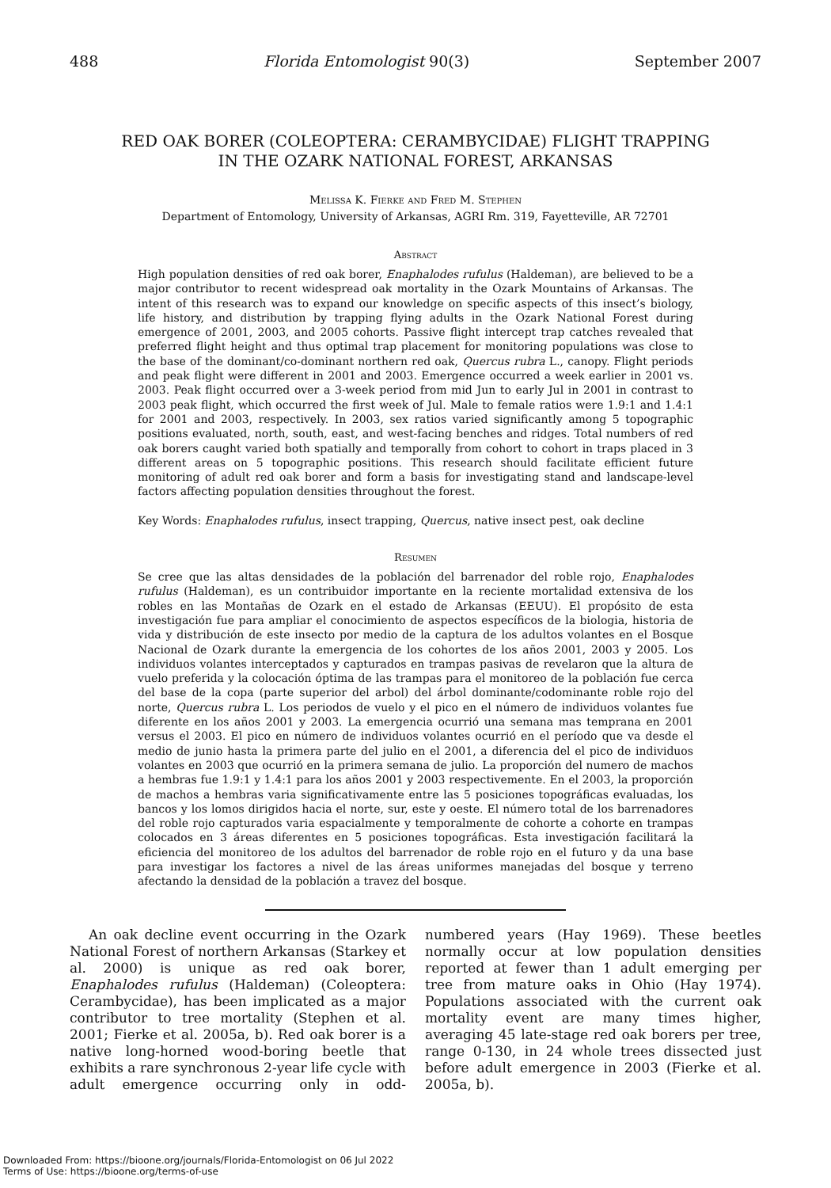488 Florida Entomologist 90(3) September 2007
RED OAK BORER (COLEOPTERA: CERAMBYCIDAE) FLIGHT TRAPPING
IN THE OZARK NATIONAL FOREST, ARKANSAS
Melissa K. Fierke and Fred M. Stephen
Department of Entomology, University of Arkansas, AGRI Rm. 319, Fayetteville, AR 72701
Abstract
High population densities of red oak borer, Enaphalodes rufulus (Haldeman), are believed to be a major contributor to recent widespread oak mortality in the Ozark Mountains of Arkansas. The intent of this research was to expand our knowledge on specific aspects of this insect’s biology, life history, and distribution by trapping flying adults in the Ozark National Forest during emergence of 2001, 2003, and 2005 cohorts. Passive flight intercept trap catches revealed that preferred flight height and thus optimal trap placement for monitoring populations was close to the base of the dominant/co-dominant northern red oak, Quercus rubra L., canopy. Flight periods and peak flight were different in 2001 and 2003. Emergence occurred a week earlier in 2001 vs. 2003. Peak flight occurred over a 3-week period from mid Jun to early Jul in 2001 in contrast to 2003 peak flight, which occurred the first week of Jul. Male to female ratios were 1.9:1 and 1.4:1 for 2001 and 2003, respectively. In 2003, sex ratios varied significantly among 5 topographic positions evaluated, north, south, east, and west-facing benches and ridges. Total numbers of red oak borers caught varied both spatially and temporally from cohort to cohort in traps placed in 3 different areas on 5 topographic positions. This research should facilitate efficient future monitoring of adult red oak borer and form a basis for investigating stand and landscape-level factors affecting population densities throughout the forest.
Key Words: Enaphalodes rufulus, insect trapping, Quercus, native insect pest, oak decline
Resumen
Se cree que las altas densidades de la población del barrenador del roble rojo, Enaphalodes rufulus (Haldeman), es un contribuidor importante en la reciente mortalidad extensiva de los robles en las Montañas de Ozark en el estado de Arkansas (EEUU). El propósito de esta investigación fue para ampliar el conocimiento de aspectos específicos de la biologia, historia de vida y distribución de este insecto por medio de la captura de los adultos volantes en el Bosque Nacional de Ozark durante la emergencia de los cohortes de los años 2001, 2003 y 2005. Los individuos volantes interceptados y capturados en trampas pasivas de revelaron que la altura de vuelo preferida y la colocación óptima de las trampas para el monitoreo de la población fue cerca del base de la copa (parte superior del arbol) del árbol dominante/codominante roble rojo del norte, Quercus rubra L. Los periodos de vuelo y el pico en el número de individuos volantes fue diferente en los años 2001 y 2003. La emergencia ocurrió una semana mas temprana en 2001 versus el 2003. El pico en número de individuos volantes ocurrió en el período que va desde el medio de junio hasta la primera parte del julio en el 2001, a diferencia del el pico de individuos volantes en 2003 que ocurrió en la primera semana de julio. La proporción del numero de machos a hembras fue 1.9:1 y 1.4:1 para los años 2001 y 2003 respectivemente. En el 2003, la proporción de machos a hembras varia significativamente entre las 5 posiciones topográficas evaluadas, los bancos y los lomos dirigidos hacia el norte, sur, este y oeste. El número total de los barrenadores del roble rojo capturados varia espacialmente y temporalmente de cohorte a cohorte en trampas colocados en 3 áreas diferentes en 5 posiciones topográficas. Esta investigación facilitará la eficiencia del monitoreo de los adultos del barrenador de roble rojo en el futuro y da una base para investigar los factores a nivel de las áreas uniformes manejadas del bosque y terreno afectando la densidad de la población a travez del bosque.
An oak decline event occurring in the Ozark National Forest of northern Arkansas (Starkey et al. 2000) is unique as red oak borer, Enaphalodes rufulus (Haldeman) (Coleoptera: Cerambycidae), has been implicated as a major contributor to tree mortality (Stephen et al. 2001; Fierke et al. 2005a, b). Red oak borer is a native long-horned wood-boring beetle that exhibits a rare synchronous 2-year life cycle with adult emergence occurring only in odd-numbered years (Hay 1969). These beetles normally occur at low population densities reported at fewer than 1 adult emerging per tree from mature oaks in Ohio (Hay 1974). Populations associated with the current oak mortality event are many times higher, averaging 45 late-stage red oak borers per tree, range 0-130, in 24 whole trees dissected just before adult emergence in 2003 (Fierke et al. 2005a, b).
Downloaded From: https://bioone.org/journals/Florida-Entomologist on 06 Jul 2022
Terms of Use: https://bioone.org/terms-of-use